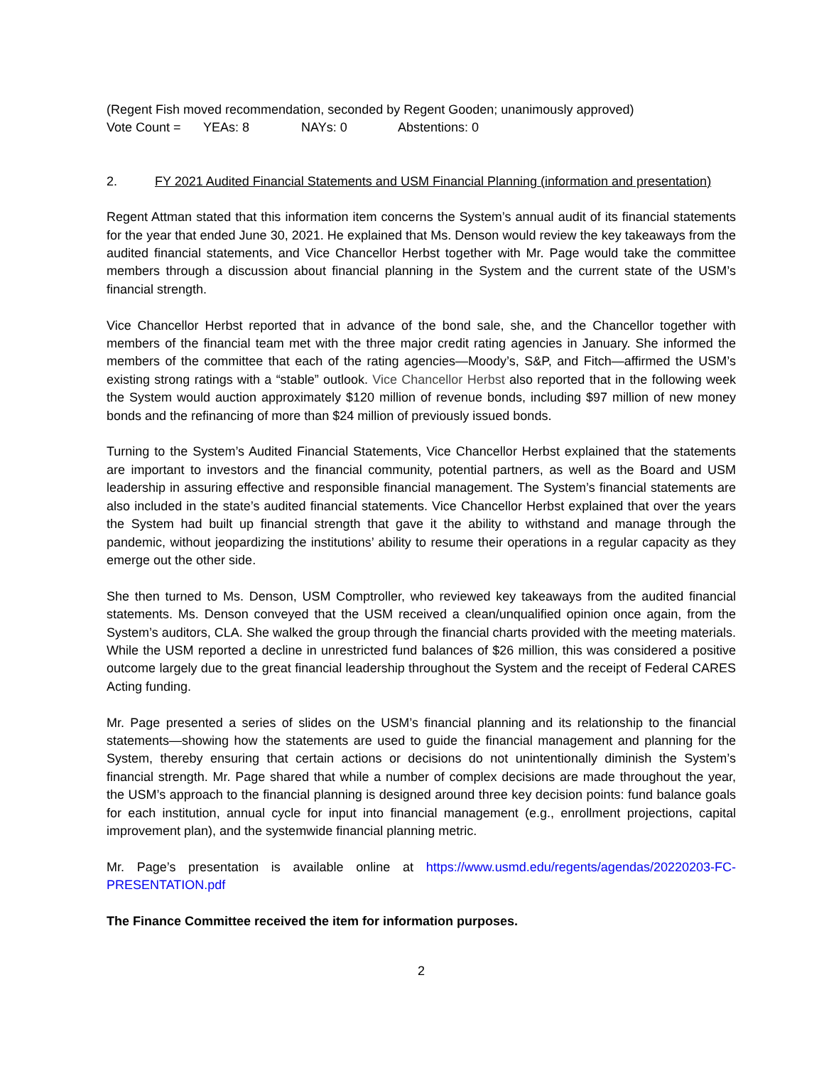(Regent Fish moved recommendation, seconded by Regent Gooden; unanimously approved)
Vote Count = YEAs: 8 NAYs: 0 Abstentions: 0
2. FY 2021 Audited Financial Statements and USM Financial Planning (information and presentation)
Regent Attman stated that this information item concerns the System’s annual audit of its financial statements for the year that ended June 30, 2021. He explained that Ms. Denson would review the key takeaways from the audited financial statements, and Vice Chancellor Herbst together with Mr. Page would take the committee members through a discussion about financial planning in the System and the current state of the USM’s financial strength.
Vice Chancellor Herbst reported that in advance of the bond sale, she, and the Chancellor together with members of the financial team met with the three major credit rating agencies in January. She informed the members of the committee that each of the rating agencies—Moody’s, S&P, and Fitch—affirmed the USM’s existing strong ratings with a “stable” outlook. Vice Chancellor Herbst also reported that in the following week the System would auction approximately $120 million of revenue bonds, including $97 million of new money bonds and the refinancing of more than $24 million of previously issued bonds.
Turning to the System’s Audited Financial Statements, Vice Chancellor Herbst explained that the statements are important to investors and the financial community, potential partners, as well as the Board and USM leadership in assuring effective and responsible financial management. The System’s financial statements are also included in the state’s audited financial statements. Vice Chancellor Herbst explained that over the years the System had built up financial strength that gave it the ability to withstand and manage through the pandemic, without jeopardizing the institutions’ ability to resume their operations in a regular capacity as they emerge out the other side.
She then turned to Ms. Denson, USM Comptroller, who reviewed key takeaways from the audited financial statements. Ms. Denson conveyed that the USM received a clean/unqualified opinion once again, from the System’s auditors, CLA. She walked the group through the financial charts provided with the meeting materials. While the USM reported a decline in unrestricted fund balances of $26 million, this was considered a positive outcome largely due to the great financial leadership throughout the System and the receipt of Federal CARES Acting funding.
Mr. Page presented a series of slides on the USM’s financial planning and its relationship to the financial statements—showing how the statements are used to guide the financial management and planning for the System, thereby ensuring that certain actions or decisions do not unintentionally diminish the System’s financial strength. Mr. Page shared that while a number of complex decisions are made throughout the year, the USM’s approach to the financial planning is designed around three key decision points: fund balance goals for each institution, annual cycle for input into financial management (e.g., enrollment projections, capital improvement plan), and the systemwide financial planning metric.
Mr. Page’s presentation is available online at https://www.usmd.edu/regents/agendas/20220203-FC-PRESENTATION.pdf
The Finance Committee received the item for information purposes.
2